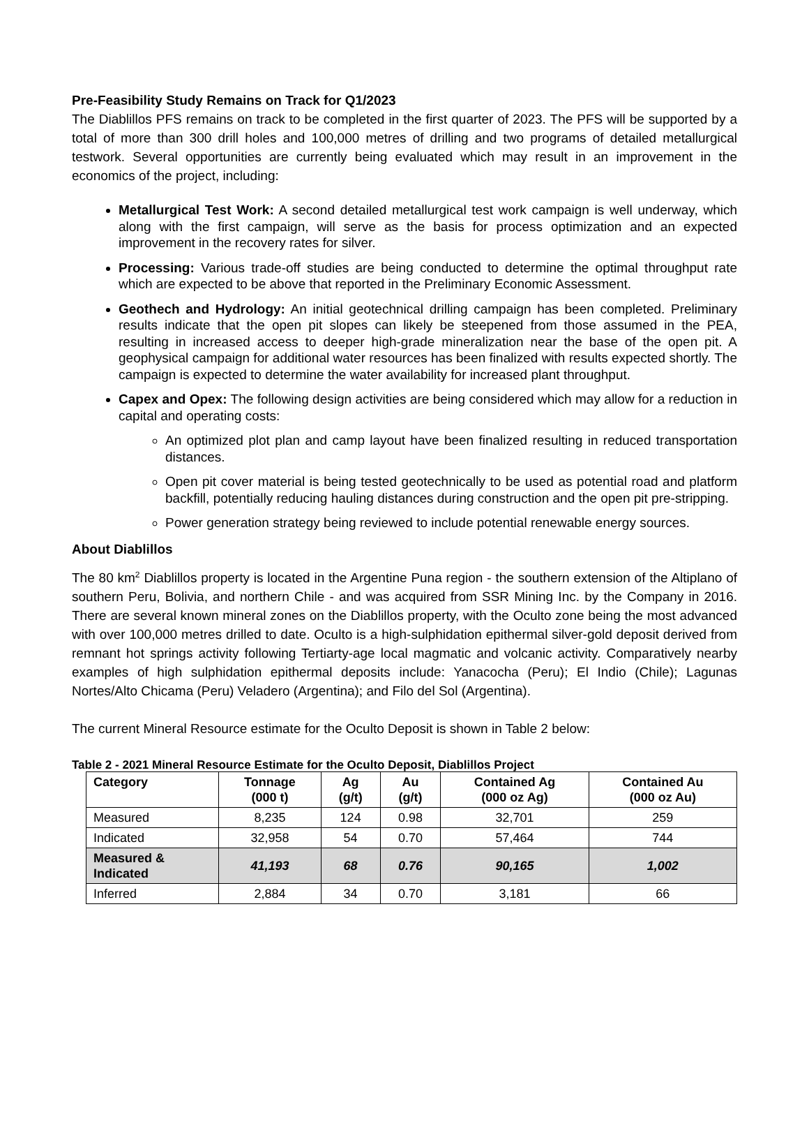Pre-Feasibility Study Remains on Track for Q1/2023
The Diablillos PFS remains on track to be completed in the first quarter of 2023. The PFS will be supported by a total of more than 300 drill holes and 100,000 metres of drilling and two programs of detailed metallurgical testwork. Several opportunities are currently being evaluated which may result in an improvement in the economics of the project, including:
Metallurgical Test Work: A second detailed metallurgical test work campaign is well underway, which along with the first campaign, will serve as the basis for process optimization and an expected improvement in the recovery rates for silver.
Processing: Various trade-off studies are being conducted to determine the optimal throughput rate which are expected to be above that reported in the Preliminary Economic Assessment.
Geothech and Hydrology: An initial geotechnical drilling campaign has been completed. Preliminary results indicate that the open pit slopes can likely be steepened from those assumed in the PEA, resulting in increased access to deeper high-grade mineralization near the base of the open pit. A geophysical campaign for additional water resources has been finalized with results expected shortly. The campaign is expected to determine the water availability for increased plant throughput.
Capex and Opex: The following design activities are being considered which may allow for a reduction in capital and operating costs:
An optimized plot plan and camp layout have been finalized resulting in reduced transportation distances.
Open pit cover material is being tested geotechnically to be used as potential road and platform backfill, potentially reducing hauling distances during construction and the open pit pre-stripping.
Power generation strategy being reviewed to include potential renewable energy sources.
About Diablillos
The 80 km<sup>2</sup> Diablillos property is located in the Argentine Puna region - the southern extension of the Altiplano of southern Peru, Bolivia, and northern Chile - and was acquired from SSR Mining Inc. by the Company in 2016. There are several known mineral zones on the Diablillos property, with the Oculto zone being the most advanced with over 100,000 metres drilled to date. Oculto is a high-sulphidation epithermal silver-gold deposit derived from remnant hot springs activity following Tertiarty-age local magmatic and volcanic activity. Comparatively nearby examples of high sulphidation epithermal deposits include: Yanacocha (Peru); El Indio (Chile); Lagunas Nortes/Alto Chicama (Peru) Veladero (Argentina); and Filo del Sol (Argentina).
The current Mineral Resource estimate for the Oculto Deposit is shown in Table 2 below:
Table 2 - 2021 Mineral Resource Estimate for the Oculto Deposit, Diablillos Project
| Category | Tonnage (000 t) | Ag (g/t) | Au (g/t) | Contained Ag (000 oz Ag) | Contained Au (000 oz Au) |
| --- | --- | --- | --- | --- | --- |
| Measured | 8,235 | 124 | 0.98 | 32,701 | 259 |
| Indicated | 32,958 | 54 | 0.70 | 57,464 | 744 |
| Measured & Indicated | 41,193 | 68 | 0.76 | 90,165 | 1,002 |
| Inferred | 2,884 | 34 | 0.70 | 3,181 | 66 |